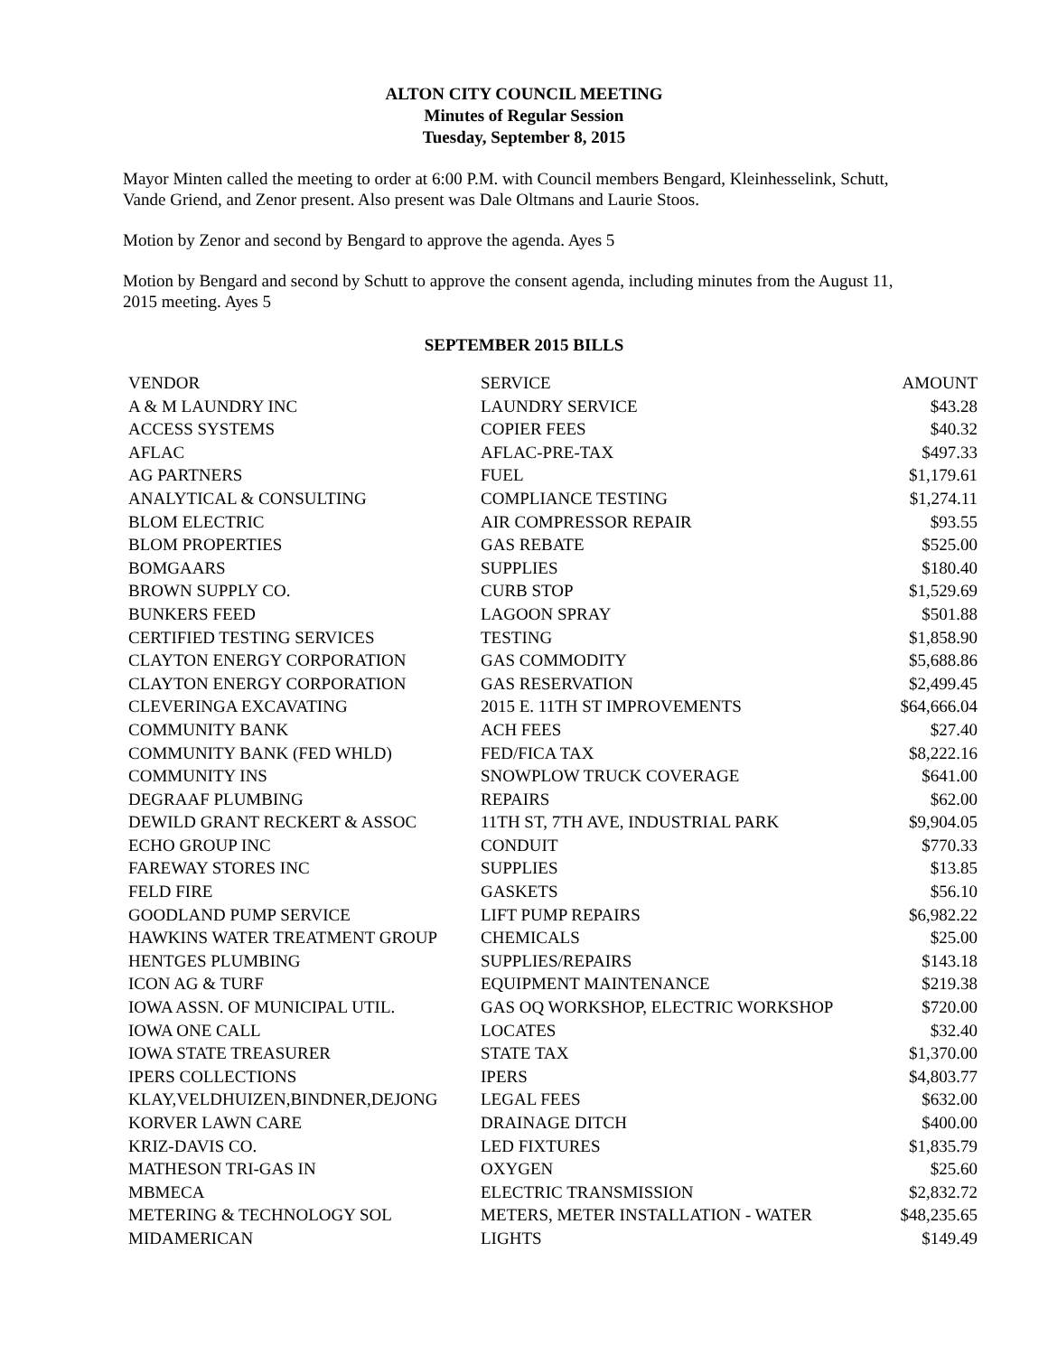ALTON CITY COUNCIL MEETING
Minutes of Regular Session
Tuesday, September 8, 2015
Mayor Minten called the meeting to order at 6:00 P.M. with Council members Bengard, Kleinhesselink, Schutt, Vande Griend, and Zenor present. Also present was Dale Oltmans and Laurie Stoos.
Motion by Zenor and second by Bengard to approve the agenda. Ayes 5
Motion by Bengard and second by Schutt to approve the consent agenda, including minutes from the August 11, 2015 meeting. Ayes 5
SEPTEMBER 2015 BILLS
| VENDOR | SERVICE | AMOUNT |
| --- | --- | --- |
| A & M LAUNDRY INC | LAUNDRY SERVICE | $43.28 |
| ACCESS SYSTEMS | COPIER FEES | $40.32 |
| AFLAC | AFLAC-PRE-TAX | $497.33 |
| AG PARTNERS | FUEL | $1,179.61 |
| ANALYTICAL & CONSULTING | COMPLIANCE TESTING | $1,274.11 |
| BLOM ELECTRIC | AIR COMPRESSOR REPAIR | $93.55 |
| BLOM PROPERTIES | GAS REBATE | $525.00 |
| BOMGAARS | SUPPLIES | $180.40 |
| BROWN SUPPLY CO. | CURB STOP | $1,529.69 |
| BUNKERS FEED | LAGOON SPRAY | $501.88 |
| CERTIFIED TESTING SERVICES | TESTING | $1,858.90 |
| CLAYTON ENERGY CORPORATION | GAS COMMODITY | $5,688.86 |
| CLAYTON ENERGY CORPORATION | GAS RESERVATION | $2,499.45 |
| CLEVERINGA EXCAVATING | 2015 E. 11TH ST IMPROVEMENTS | $64,666.04 |
| COMMUNITY BANK | ACH FEES | $27.40 |
| COMMUNITY BANK (FED WHLD) | FED/FICA TAX | $8,222.16 |
| COMMUNITY INS | SNOWPLOW TRUCK COVERAGE | $641.00 |
| DEGRAAF PLUMBING | REPAIRS | $62.00 |
| DEWILD GRANT RECKERT & ASSOC | 11TH ST, 7TH AVE, INDUSTRIAL PARK | $9,904.05 |
| ECHO GROUP INC | CONDUIT | $770.33 |
| FAREWAY STORES INC | SUPPLIES | $13.85 |
| FELD FIRE | GASKETS | $56.10 |
| GOODLAND PUMP SERVICE | LIFT PUMP REPAIRS | $6,982.22 |
| HAWKINS WATER TREATMENT GROUP | CHEMICALS | $25.00 |
| HENTGES PLUMBING | SUPPLIES/REPAIRS | $143.18 |
| ICON AG & TURF | EQUIPMENT MAINTENANCE | $219.38 |
| IOWA ASSN. OF MUNICIPAL UTIL. | GAS OQ WORKSHOP, ELECTRIC WORKSHOP | $720.00 |
| IOWA ONE CALL | LOCATES | $32.40 |
| IOWA STATE TREASURER | STATE TAX | $1,370.00 |
| IPERS COLLECTIONS | IPERS | $4,803.77 |
| KLAY,VELDHUIZEN,BINDNER,DEJONG | LEGAL FEES | $632.00 |
| KORVER LAWN CARE | DRAINAGE DITCH | $400.00 |
| KRIZ-DAVIS CO. | LED FIXTURES | $1,835.79 |
| MATHESON TRI-GAS IN | OXYGEN | $25.60 |
| MBMECA | ELECTRIC TRANSMISSION | $2,832.72 |
| METERING & TECHNOLOGY SOL | METERS, METER INSTALLATION - WATER | $48,235.65 |
| MIDAMERICAN | LIGHTS | $149.49 |